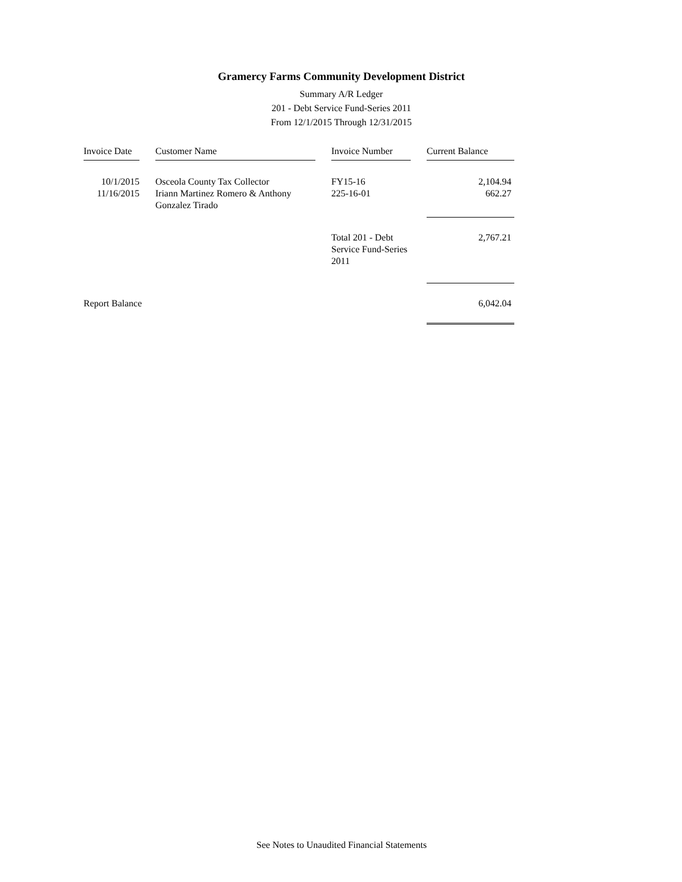Gramercy Farms Community Development District
Summary A/R Ledger
201 - Debt Service Fund-Series 2011
From 12/1/2015 Through 12/31/2015
| Invoice Date | | Customer Name | | Invoice Number | | Current Balance |
| --- | --- | --- | --- | --- | --- | --- |
| 10/1/2015 | | Osceola County Tax Collector | | FY15-16 | | 2,104.94 |
| 11/16/2015 | | Iriann Martinez Romero & Anthony Gonzalez Tirado | | 225-16-01 | | 662.27 |
| | | | | Total 201 - Debt Service Fund-Series 2011 | | 2,767.21 |
| Report Balance | | | | | | 6,042.04 |
See Notes to Unaudited Financial Statements